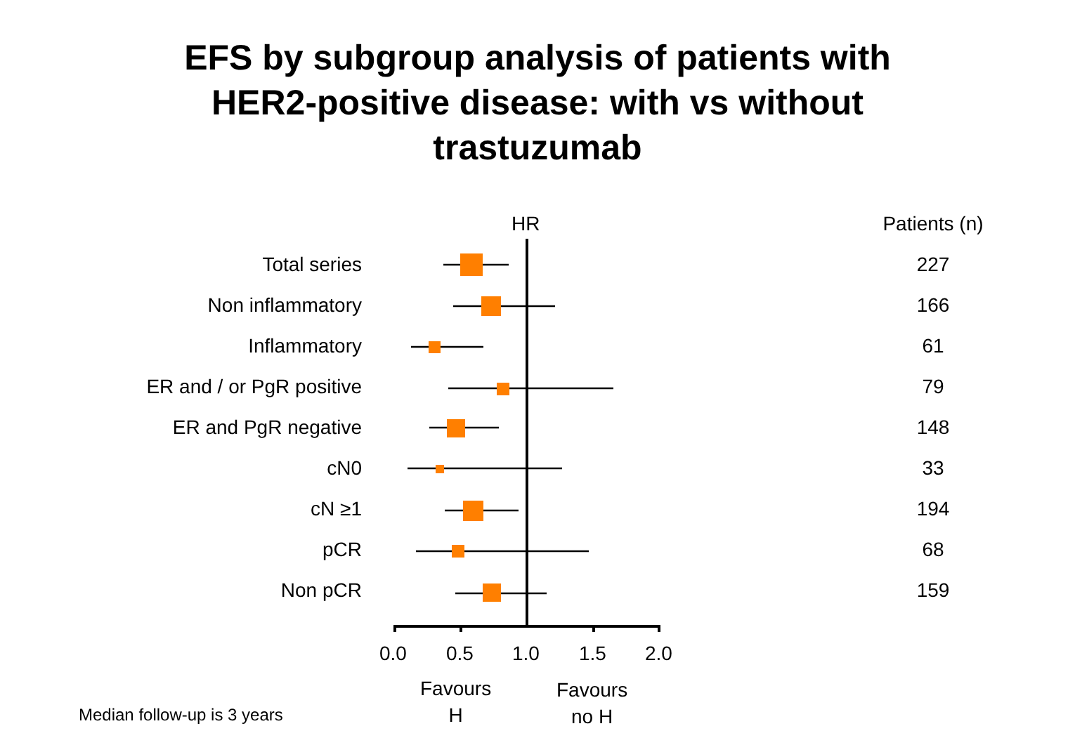EFS by subgroup analysis of patients with
HER2-positive disease: with vs without
trastuzumab
| | HR | Patients (n) |
| --- | --- | --- |
| Total series | | 227 |
| Non inflammatory | | 166 |
| Inflammatory | | 61 |
| ER and / or PgR positive | | 79 |
| ER and PgR negative | | 148 |
| cN0 | | 33 |
| cN ≥1 | | 194 |
| pCR | | 68 |
| Non pCR | | 159 |
0.0 0.5 1.0 1.5 2.0
Favours
H
Favours
no H
Median follow-up is 3 years